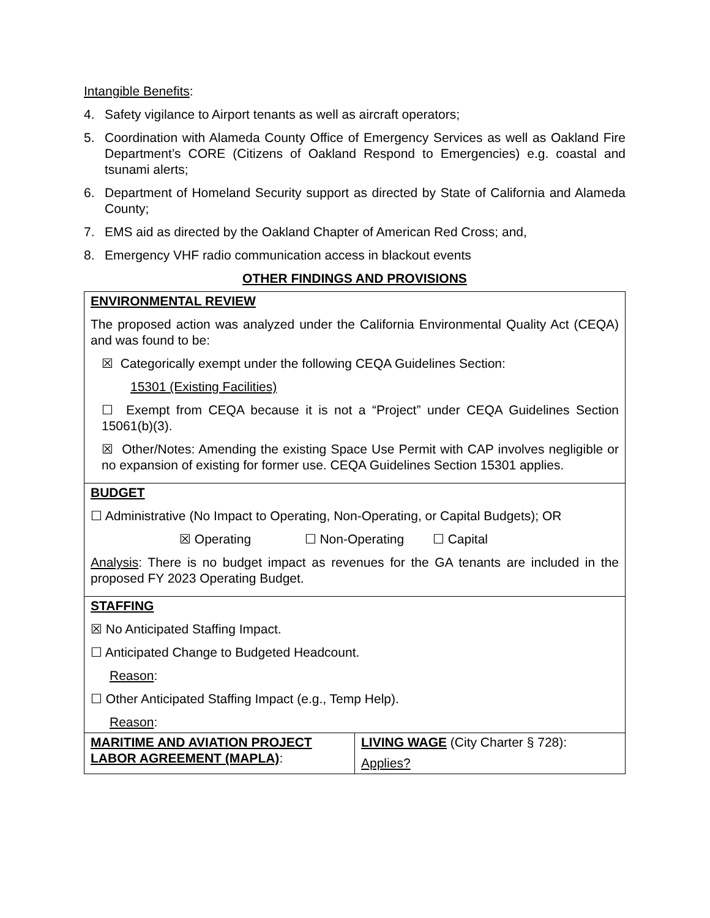Intangible Benefits:
4. Safety vigilance to Airport tenants as well as aircraft operators;
5. Coordination with Alameda County Office of Emergency Services as well as Oakland Fire Department’s CORE (Citizens of Oakland Respond to Emergencies) e.g. coastal and tsunami alerts;
6. Department of Homeland Security support as directed by State of California and Alameda County;
7. EMS aid as directed by the Oakland Chapter of American Red Cross; and,
8. Emergency VHF radio communication access in blackout events
OTHER FINDINGS AND PROVISIONS
| ENVIRONMENTAL REVIEW The proposed action was analyzed under the California Environmental Quality Act (CEQA) and was found to be: ☒ Categorically exempt under the following CEQA Guidelines Section: 15301 (Existing Facilities) ☐ Exempt from CEQA because it is not a “Project” under CEQA Guidelines Section 15061(b)(3). ☒ Other/Notes: Amending the existing Space Use Permit with CAP involves negligible or no expansion of existing for former use. CEQA Guidelines Section 15301 applies. | |
| BUDGET ☐ Administrative (No Impact to Operating, Non-Operating, or Capital Budgets); OR ☒ Operating ☐ Non-Operating ☐ Capital Analysis : There is no budget impact as revenues for the GA tenants are included in the proposed FY 2023 Operating Budget. | |
| STAFFING ☒ No Anticipated Staffing Impact. ☐ Anticipated Change to Budgeted Headcount. Reason : ☐ Other Anticipated Staffing Impact (e.g., Temp Help). Reason : | |
| MARITIME AND AVIATION PROJECT LABOR AGREEMENT (MAPLA) : | LIVING WAGE (City Charter § 728): Applies? |